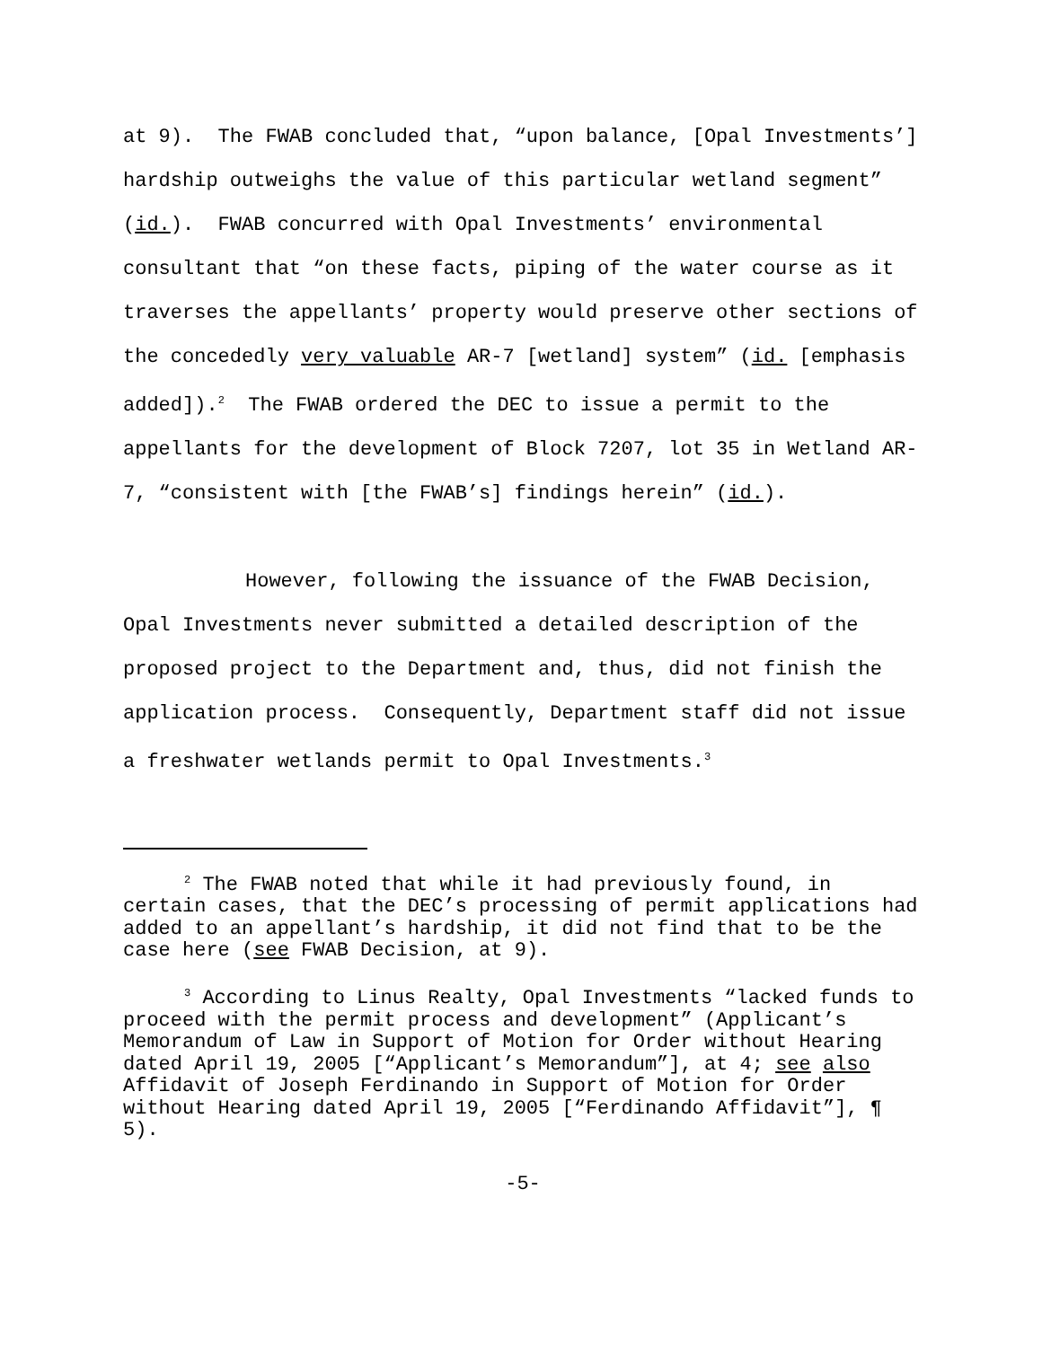at 9). The FWAB concluded that, “upon balance, [Opal Investments’] hardship outweighs the value of this particular wetland segment” (id.). FWAB concurred with Opal Investments’ environmental consultant that “on these facts, piping of the water course as it traverses the appellants’ property would preserve other sections of the concededly very valuable AR-7 [wetland] system” (id. [emphasis added]).<sup>2</sup> The FWAB ordered the DEC to issue a permit to the appellants for the development of Block 7207, lot 35 in Wetland AR-7, “consistent with [the FWAB’s] findings herein” (id.).
However, following the issuance of the FWAB Decision, Opal Investments never submitted a detailed description of the proposed project to the Department and, thus, did not finish the application process. Consequently, Department staff did not issue a freshwater wetlands permit to Opal Investments.<sup>3</sup>
<sup>2</sup> The FWAB noted that while it had previously found, in certain cases, that the DEC’s processing of permit applications had added to an appellant’s hardship, it did not find that to be the case here (see FWAB Decision, at 9).
<sup>3</sup> According to Linus Realty, Opal Investments “lacked funds to proceed with the permit process and development” (Applicant’s Memorandum of Law in Support of Motion for Order without Hearing dated April 19, 2005 [“Applicant’s Memorandum”], at 4; see also Affidavit of Joseph Ferdinando in Support of Motion for Order without Hearing dated April 19, 2005 [“Ferdinando Affidavit”], ¶ 5).
-5-